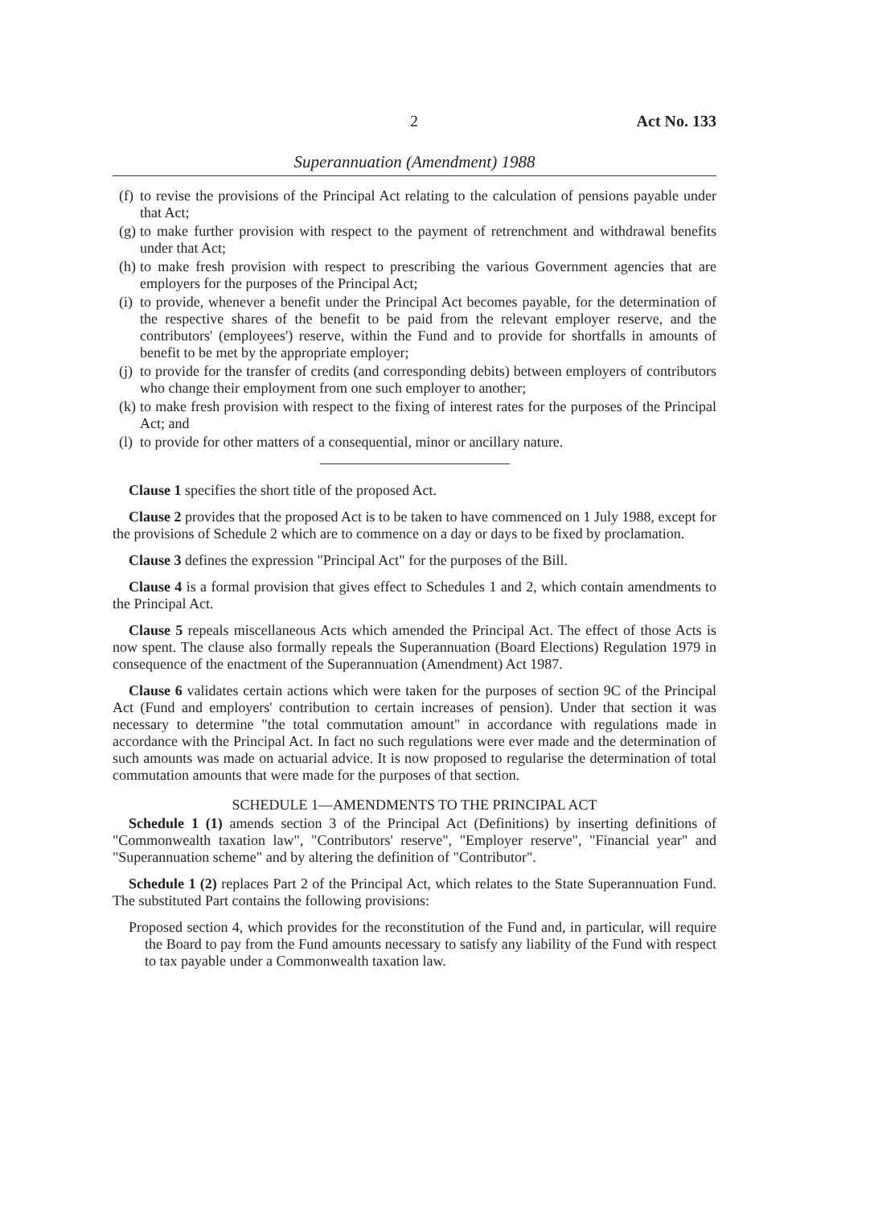2 Act No. 133
Superannuation (Amendment) 1988
(f) to revise the provisions of the Principal Act relating to the calculation of pensions payable under that Act;
(g) to make further provision with respect to the payment of retrenchment and withdrawal benefits under that Act;
(h) to make fresh provision with respect to prescribing the various Government agencies that are employers for the purposes of the Principal Act;
(i) to provide, whenever a benefit under the Principal Act becomes payable, for the determination of the respective shares of the benefit to be paid from the relevant employer reserve, and the contributors' (employees') reserve, within the Fund and to provide for shortfalls in amounts of benefit to be met by the appropriate employer;
(j) to provide for the transfer of credits (and corresponding debits) between employers of contributors who change their employment from one such employer to another;
(k) to make fresh provision with respect to the fixing of interest rates for the purposes of the Principal Act; and
(l) to provide for other matters of a consequential, minor or ancillary nature.
Clause 1 specifies the short title of the proposed Act.
Clause 2 provides that the proposed Act is to be taken to have commenced on 1 July 1988, except for the provisions of Schedule 2 which are to commence on a day or days to be fixed by proclamation.
Clause 3 defines the expression "Principal Act" for the purposes of the Bill.
Clause 4 is a formal provision that gives effect to Schedules 1 and 2, which contain amendments to the Principal Act.
Clause 5 repeals miscellaneous Acts which amended the Principal Act. The effect of those Acts is now spent. The clause also formally repeals the Superannuation (Board Elections) Regulation 1979 in consequence of the enactment of the Superannuation (Amendment) Act 1987.
Clause 6 validates certain actions which were taken for the purposes of section 9C of the Principal Act (Fund and employers' contribution to certain increases of pension). Under that section it was necessary to determine "the total commutation amount" in accordance with regulations made in accordance with the Principal Act. In fact no such regulations were ever made and the determination of such amounts was made on actuarial advice. It is now proposed to regularise the determination of total commutation amounts that were made for the purposes of that section.
SCHEDULE 1—AMENDMENTS TO THE PRINCIPAL ACT
Schedule 1 (1) amends section 3 of the Principal Act (Definitions) by inserting definitions of "Commonwealth taxation law", "Contributors' reserve", "Employer reserve", "Financial year" and "Superannuation scheme" and by altering the definition of "Contributor".
Schedule 1 (2) replaces Part 2 of the Principal Act, which relates to the State Superannuation Fund. The substituted Part contains the following provisions:
Proposed section 4, which provides for the reconstitution of the Fund and, in particular, will require the Board to pay from the Fund amounts necessary to satisfy any liability of the Fund with respect to tax payable under a Commonwealth taxation law.